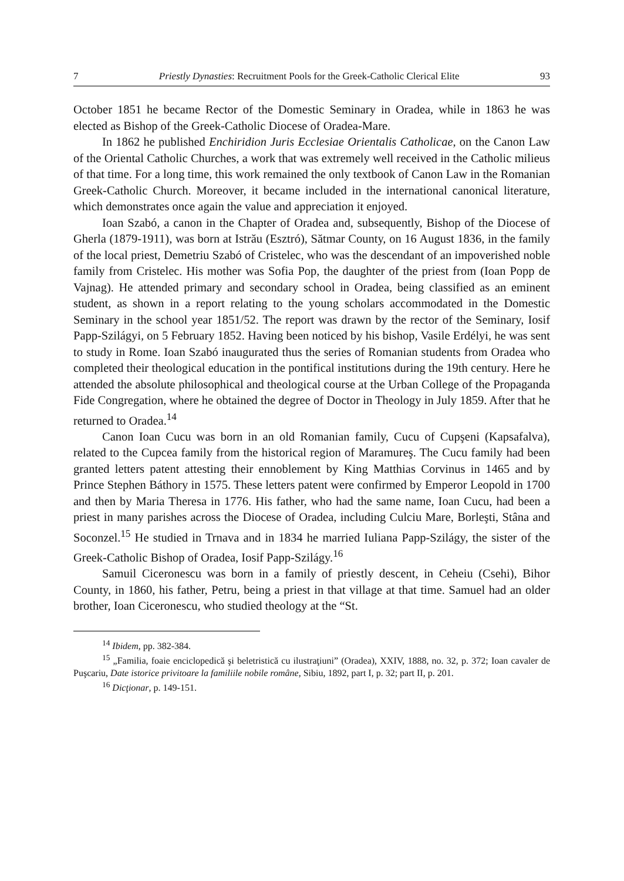7 Priestly Dynasties: Recruitment Pools for the Greek-Catholic Clerical Elite 93
October 1851 he became Rector of the Domestic Seminary in Oradea, while in 1863 he was elected as Bishop of the Greek-Catholic Diocese of Oradea-Mare.
In 1862 he published Enchiridion Juris Ecclesiae Orientalis Catholicae, on the Canon Law of the Oriental Catholic Churches, a work that was extremely well received in the Catholic milieus of that time. For a long time, this work remained the only textbook of Canon Law in the Romanian Greek-Catholic Church. Moreover, it became included in the international canonical literature, which demonstrates once again the value and appreciation it enjoyed.
Ioan Szabó, a canon in the Chapter of Oradea and, subsequently, Bishop of the Diocese of Gherla (1879-1911), was born at Istrău (Esztró), Sătmar County, on 16 August 1836, in the family of the local priest, Demetriu Szabó of Cristelec, who was the descendant of an impoverished noble family from Cristelec. His mother was Sofia Pop, the daughter of the priest from (Ioan Popp de Vajnag). He attended primary and secondary school in Oradea, being classified as an eminent student, as shown in a report relating to the young scholars accommodated in the Domestic Seminary in the school year 1851/52. The report was drawn by the rector of the Seminary, Iosif Papp-Szilágyi, on 5 February 1852. Having been noticed by his bishop, Vasile Erdélyi, he was sent to study in Rome. Ioan Szabó inaugurated thus the series of Romanian students from Oradea who completed their theological education in the pontifical institutions during the 19th century. Here he attended the absolute philosophical and theological course at the Urban College of the Propaganda Fide Congregation, where he obtained the degree of Doctor in Theology in July 1859. After that he returned to Oradea.<sup>14</sup>
Canon Ioan Cucu was born in an old Romanian family, Cucu of Cupşeni (Kapsafalva), related to the Cupcea family from the historical region of Maramureş. The Cucu family had been granted letters patent attesting their ennoblement by King Matthias Corvinus in 1465 and by Prince Stephen Báthory in 1575. These letters patent were confirmed by Emperor Leopold in 1700 and then by Maria Theresa in 1776. His father, who had the same name, Ioan Cucu, had been a priest in many parishes across the Diocese of Oradea, including Culciu Mare, Borleşti, Stâna and Soconzel.<sup>15</sup> He studied in Trnava and in 1834 he married Iuliana Papp-Szilágy, the sister of the Greek-Catholic Bishop of Oradea, Iosif Papp-Szilágy.<sup>16</sup>
Samuil Ciceronescu was born in a family of priestly descent, in Ceheiu (Csehi), Bihor County, in 1860, his father, Petru, being a priest in that village at that time. Samuel had an older brother, Ioan Ciceronescu, who studied theology at the “St.
<sup>14</sup> Ibidem, pp. 382-384.
<sup>15</sup> „Familia, foaie enciclopedică şi beletristică cu ilustraţiuni” (Oradea), XXIV, 1888, no. 32, p. 372; Ioan cavaler de Puşcariu, Date istorice privitoare la familiile nobile române, Sibiu, 1892, part I, p. 32; part II, p. 201.
<sup>16</sup> Dicţionar, p. 149-151.